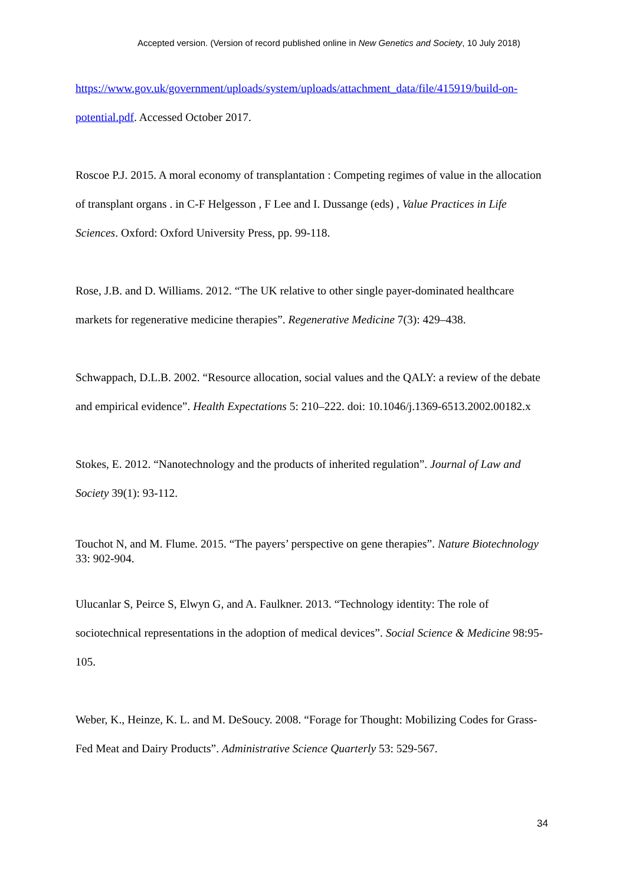Accepted version. (Version of record published online in New Genetics and Society, 10 July 2018)
https://www.gov.uk/government/uploads/system/uploads/attachment_data/file/415919/build-on-potential.pdf. Accessed October 2017.
Roscoe P.J. 2015. A moral economy of transplantation : Competing regimes of value in the allocation of transplant organs . in C-F Helgesson , F Lee and I. Dussange (eds) , Value Practices in Life Sciences. Oxford: Oxford University Press, pp. 99-118.
Rose, J.B. and D. Williams. 2012. “The UK relative to other single payer-dominated healthcare markets for regenerative medicine therapies”. Regenerative Medicine 7(3): 429–438.
Schwappach, D.L.B. 2002. “Resource allocation, social values and the QALY: a review of the debate and empirical evidence”. Health Expectations 5: 210–222. doi: 10.1046/j.1369-6513.2002.00182.x
Stokes, E. 2012. “Nanotechnology and the products of inherited regulation”. Journal of Law and Society 39(1): 93-112.
Touchot N, and M. Flume. 2015. “The payers’ perspective on gene therapies”. Nature Biotechnology 33: 902-904.
Ulucanlar S, Peirce S, Elwyn G, and A. Faulkner. 2013. “Technology identity: The role of sociotechnical representations in the adoption of medical devices”. Social Science & Medicine 98:95-105.
Weber, K., Heinze, K. L. and M. DeSoucy. 2008. “Forage for Thought: Mobilizing Codes for Grass-Fed Meat and Dairy Products”. Administrative Science Quarterly 53: 529-567.
34